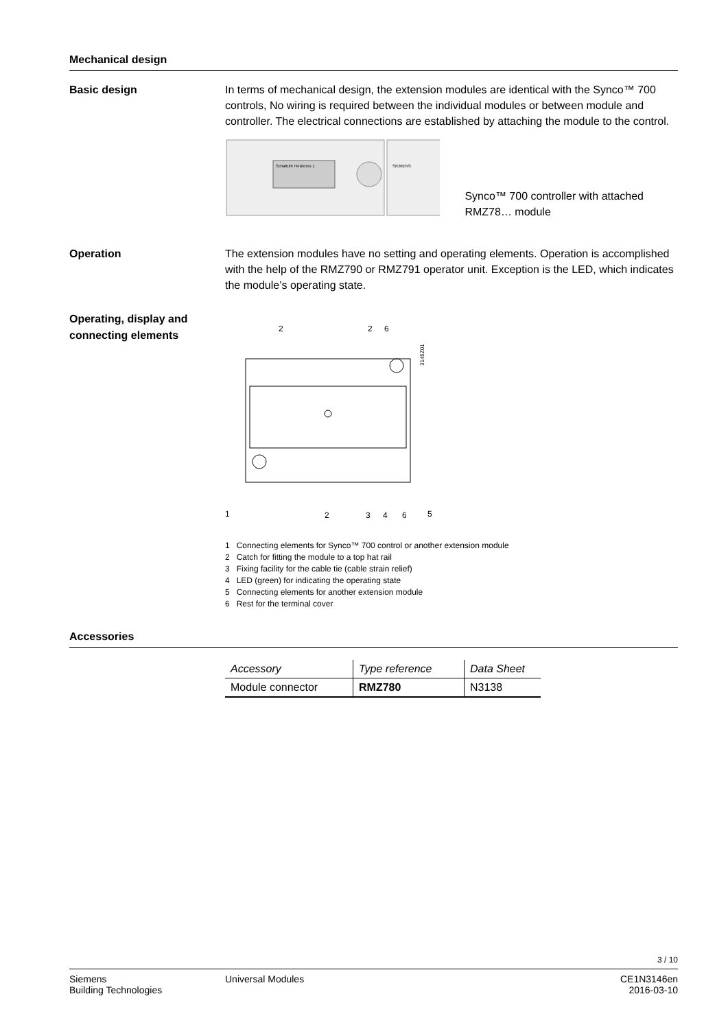Mechanical design
Basic design
In terms of mechanical design, the extension modules are identical with the Synco™ 700 controls, No wiring is required between the individual modules or between module and controller. The electrical connections are established by attaching the module to the control.
Schaltuhr Heizkreis 1
SIEMENS
Synco™ 700 controller with attached RMZ78… module
Operation
The extension modules have no setting and operating elements. Operation is accomplished with the help of the RMZ790 or RMZ791 operator unit. Exception is the LED, which indicates the module’s operating state.
Operating, display and connecting elements
2
2
6
3145Z01
1
2
3
4
6
5
1 Connecting elements for Synco™ 700 control or another extension module
2 Catch for fitting the module to a top hat rail
3 Fixing facility for the cable tie (cable strain relief)
4 LED (green) for indicating the operating state
5 Connecting elements for another extension module
6 Rest for the terminal cover
Accessories
| Accessory | Type reference | Data Sheet |
| --- | --- | --- |
| Module connector | RMZ780 | N3138 |
3 / 10
Siemens
Building Technologies
Universal Modules CE1N3146en
2016-03-10